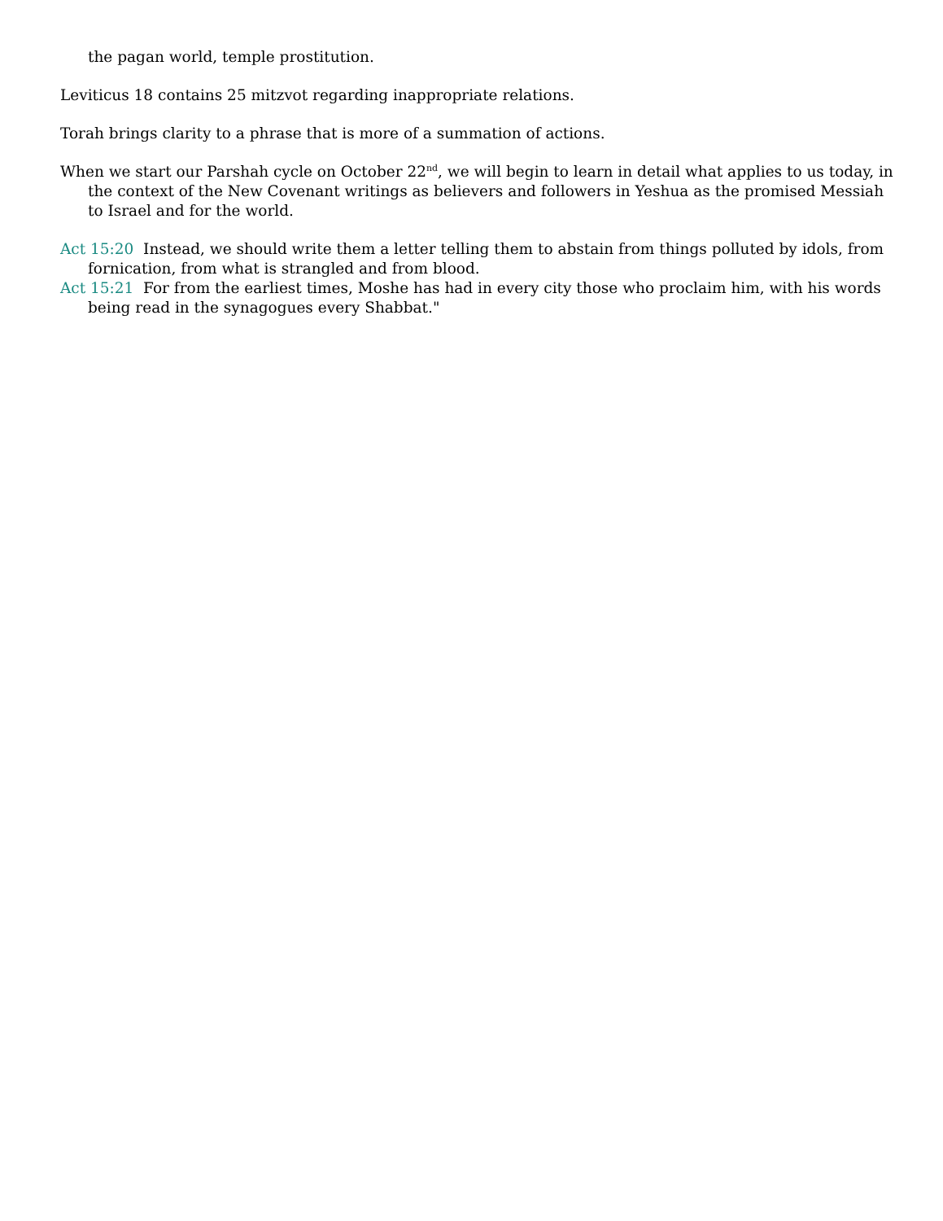the pagan world, temple prostitution.
Leviticus 18 contains 25 mitzvot regarding inappropriate relations.
Torah brings clarity to a phrase that is more of a summation of actions.
When we start our Parshah cycle on October 22<sup>nd</sup>, we will begin to learn in detail what applies to us today, in the context of the New Covenant writings as believers and followers in Yeshua as the promised Messiah to Israel and for the world.
Act 15:20 Instead, we should write them a letter telling them to abstain from things polluted by idols, from fornication, from what is strangled and from blood.
Act 15:21 For from the earliest times, Moshe has had in every city those who proclaim him, with his words being read in the synagogues every Shabbat."